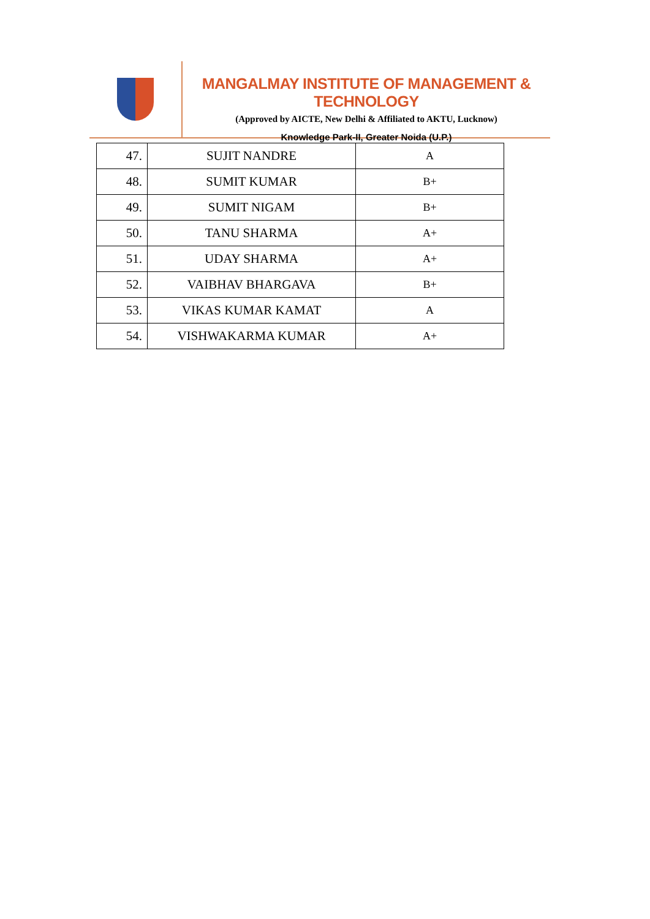MANGALMAY INSTITUTE OF MANAGEMENT & TECHNOLOGY
(Approved by AICTE, New Delhi & Affiliated to AKTU, Lucknow)
Knowledge Park-II, Greater Noida (U.P.)
| 47. | SUJIT NANDRE | A |
| 48. | SUMIT KUMAR | B+ |
| 49. | SUMIT NIGAM | B+ |
| 50. | TANU SHARMA | A+ |
| 51. | UDAY SHARMA | A+ |
| 52. | VAIBHAV BHARGAVA | B+ |
| 53. | VIKAS KUMAR KAMAT | A |
| 54. | VISHWAKARMA KUMAR | A+ |